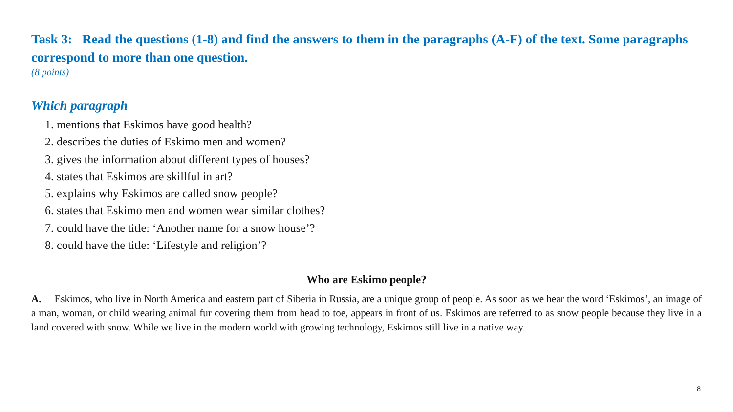Task 3: Read the questions (1-8) and find the answers to them in the paragraphs (A-F) of the text. Some paragraphs correspond to more than one question.
(8 points)
Which paragraph
1. mentions that Eskimos have good health?
2. describes the duties of Eskimo men and women?
3. gives the information about different types of houses?
4. states that Eskimos are skillful in art?
5. explains why Eskimos are called snow people?
6. states that Eskimo men and women wear similar clothes?
7. could have the title: ‘Another name for a snow house’?
8. could have the title: ‘Lifestyle and religion’?
Who are Eskimo people?
A. Eskimos, who live in North America and eastern part of Siberia in Russia, are a unique group of people. As soon as we hear the word ‘Eskimos’, an image of a man, woman, or child wearing animal fur covering them from head to toe, appears in front of us. Eskimos are referred to as snow people because they live in a land covered with snow. While we live in the modern world with growing technology, Eskimos still live in a native way.
8